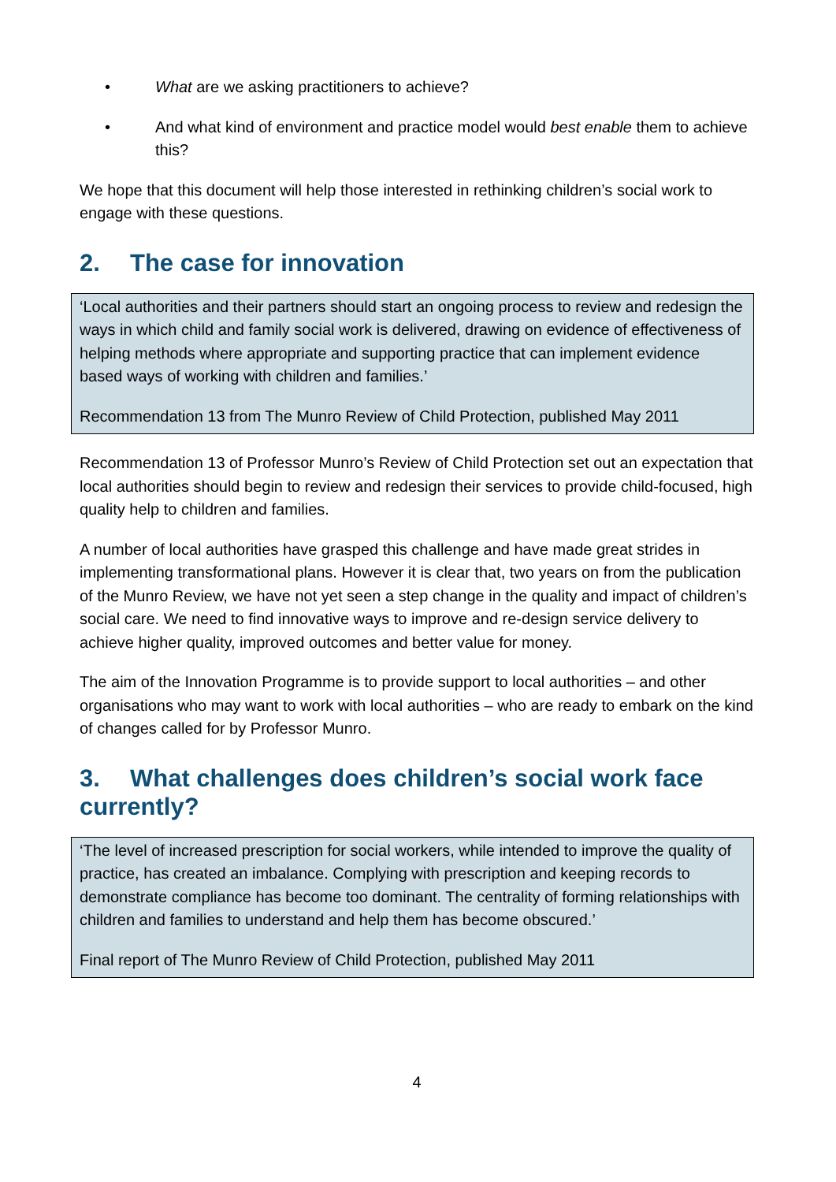• What are we asking practitioners to achieve?
• And what kind of environment and practice model would best enable them to achieve this?
We hope that this document will help those interested in rethinking children’s social work to engage with these questions.
2. The case for innovation
‘Local authorities and their partners should start an ongoing process to review and redesign the ways in which child and family social work is delivered, drawing on evidence of effectiveness of helping methods where appropriate and supporting practice that can implement evidence based ways of working with children and families.’
Recommendation 13 from The Munro Review of Child Protection, published May 2011
Recommendation 13 of Professor Munro’s Review of Child Protection set out an expectation that local authorities should begin to review and redesign their services to provide child-focused, high quality help to children and families.
A number of local authorities have grasped this challenge and have made great strides in implementing transformational plans. However it is clear that, two years on from the publication of the Munro Review, we have not yet seen a step change in the quality and impact of children’s social care. We need to find innovative ways to improve and re-design service delivery to achieve higher quality, improved outcomes and better value for money.
The aim of the Innovation Programme is to provide support to local authorities – and other organisations who may want to work with local authorities – who are ready to embark on the kind of changes called for by Professor Munro.
3. What challenges does children’s social work face currently?
‘The level of increased prescription for social workers, while intended to improve the quality of practice, has created an imbalance. Complying with prescription and keeping records to demonstrate compliance has become too dominant. The centrality of forming relationships with children and families to understand and help them has become obscured.’
Final report of The Munro Review of Child Protection, published May 2011
4